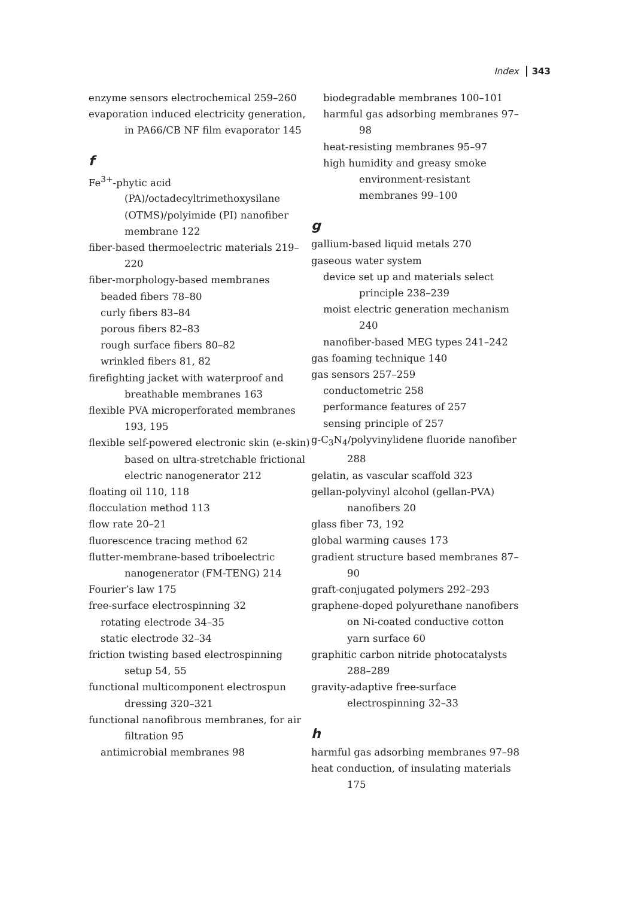Index 343
enzyme sensors electrochemical 259–260
evaporation induced electricity generation, in PA66/CB NF film evaporator 145
f
Fe<sup>3+</sup>-phytic acid (PA)/octadecyltrimethoxysilane (OTMS)/polyimide (PI) nanofiber membrane 122
fiber-based thermoelectric materials 219–220
fiber-morphology-based membranes
beaded fibers 78–80
curly fibers 83–84
porous fibers 82–83
rough surface fibers 80–82
wrinkled fibers 81, 82
firefighting jacket with waterproof and breathable membranes 163
flexible PVA microperforated membranes 193, 195
flexible self-powered electronic skin (e-skin) based on ultra-stretchable frictional electric nanogenerator 212
floating oil 110, 118
flocculation method 113
flow rate 20–21
fluorescence tracing method 62
flutter-membrane-based triboelectric nanogenerator (FM-TENG) 214
Fourier’s law 175
free-surface electrospinning 32
rotating electrode 34–35
static electrode 32–34
friction twisting based electrospinning setup 54, 55
functional multicomponent electrospun dressing 320–321
functional nanofibrous membranes, for air filtration 95
antimicrobial membranes 98
biodegradable membranes 100–101
harmful gas adsorbing membranes 97–98
heat-resisting membranes 95–97
high humidity and greasy smoke environment-resistant membranes 99–100
g
gallium-based liquid metals 270
gaseous water system
device set up and materials select principle 238–239
moist electric generation mechanism 240
nanofiber-based MEG types 241–242
gas foaming technique 140
gas sensors 257–259
conductometric 258
performance features of 257
sensing principle of 257
g-C<sub>3</sub>N<sub>4</sub>/polyvinylidene fluoride nanofiber 288
gelatin, as vascular scaffold 323
gellan-polyvinyl alcohol (gellan-PVA) nanofibers 20
glass fiber 73, 192
global warming causes 173
gradient structure based membranes 87–90
graft-conjugated polymers 292–293
graphene-doped polyurethane nanofibers on Ni-coated conductive cotton yarn surface 60
graphitic carbon nitride photocatalysts 288–289
gravity-adaptive free-surface electrospinning 32–33
h
harmful gas adsorbing membranes 97–98
heat conduction, of insulating materials 175